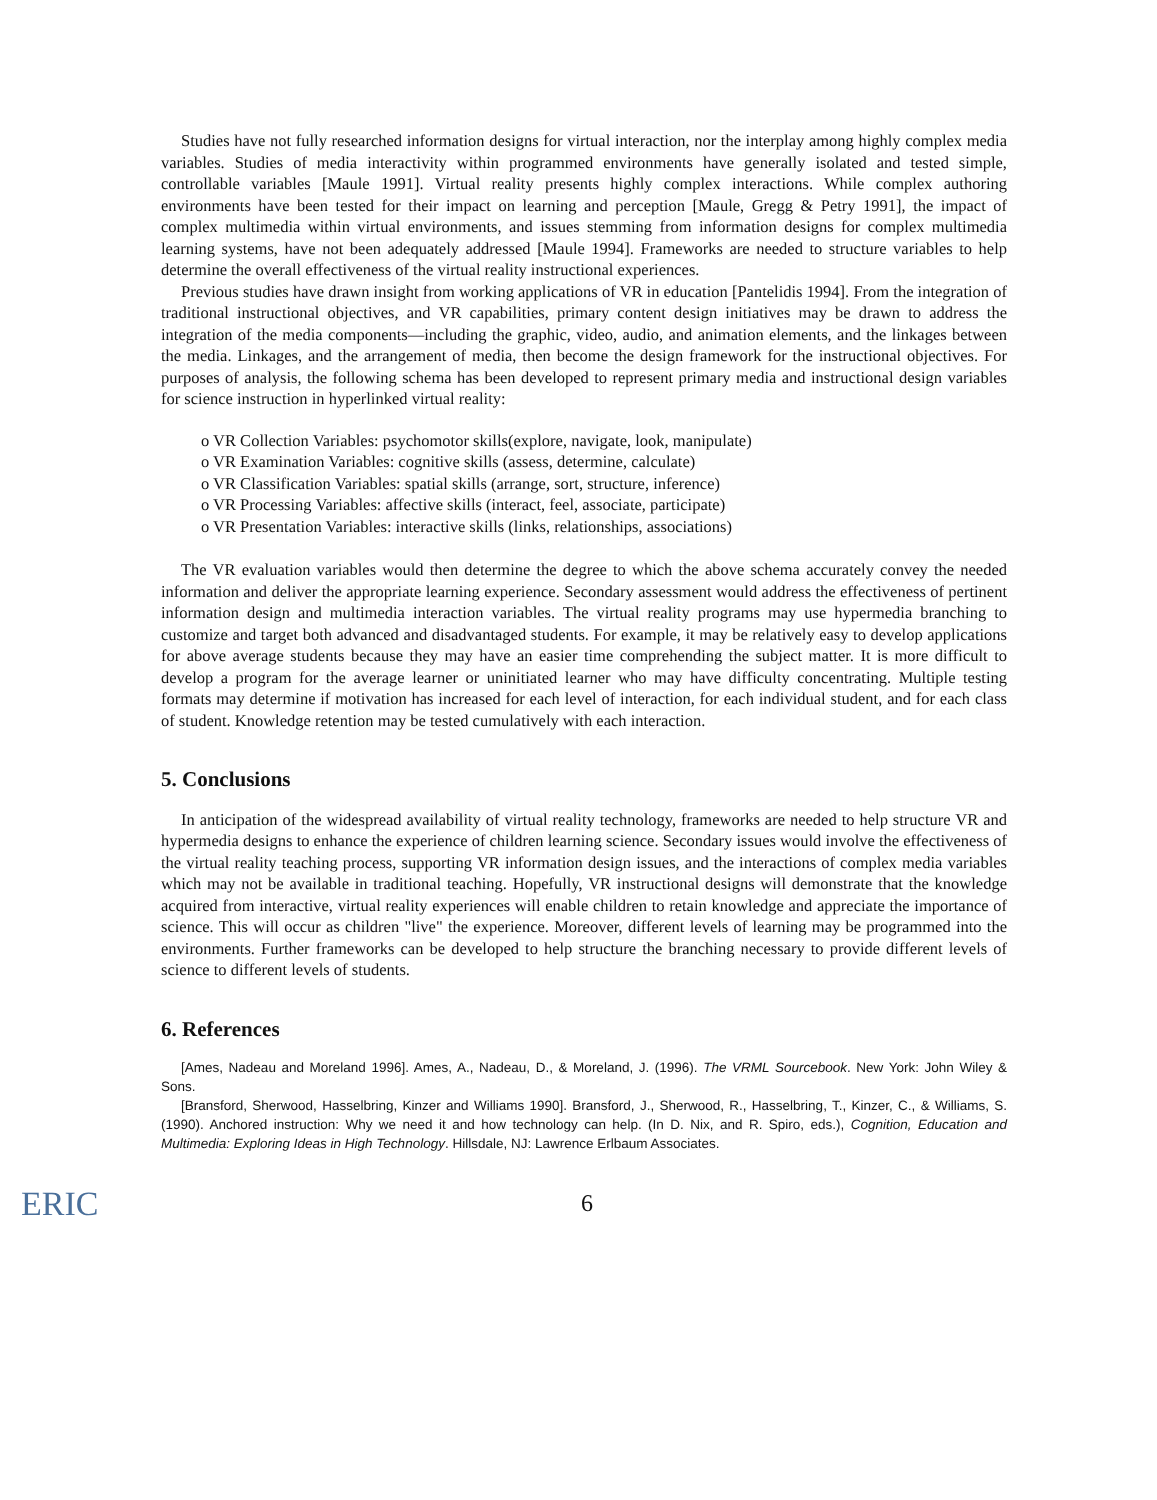Studies have not fully researched information designs for virtual interaction, nor the interplay among highly complex media variables. Studies of media interactivity within programmed environments have generally isolated and tested simple, controllable variables [Maule 1991]. Virtual reality presents highly complex interactions. While complex authoring environments have been tested for their impact on learning and perception [Maule, Gregg & Petry 1991], the impact of complex multimedia within virtual environments, and issues stemming from information designs for complex multimedia learning systems, have not been adequately addressed [Maule 1994]. Frameworks are needed to structure variables to help determine the overall effectiveness of the virtual reality instructional experiences.
Previous studies have drawn insight from working applications of VR in education [Pantelidis 1994]. From the integration of traditional instructional objectives, and VR capabilities, primary content design initiatives may be drawn to address the integration of the media components—including the graphic, video, audio, and animation elements, and the linkages between the media. Linkages, and the arrangement of media, then become the design framework for the instructional objectives. For purposes of analysis, the following schema has been developed to represent primary media and instructional design variables for science instruction in hyperlinked virtual reality:
o VR Collection Variables: psychomotor skills(explore, navigate, look, manipulate)
o VR Examination Variables: cognitive skills (assess, determine, calculate)
o VR Classification Variables: spatial skills (arrange, sort, structure, inference)
o VR Processing Variables: affective skills (interact, feel, associate, participate)
o VR Presentation Variables: interactive skills (links, relationships, associations)
The VR evaluation variables would then determine the degree to which the above schema accurately convey the needed information and deliver the appropriate learning experience. Secondary assessment would address the effectiveness of pertinent information design and multimedia interaction variables. The virtual reality programs may use hypermedia branching to customize and target both advanced and disadvantaged students. For example, it may be relatively easy to develop applications for above average students because they may have an easier time comprehending the subject matter. It is more difficult to develop a program for the average learner or uninitiated learner who may have difficulty concentrating. Multiple testing formats may determine if motivation has increased for each level of interaction, for each individual student, and for each class of student. Knowledge retention may be tested cumulatively with each interaction.
5. Conclusions
In anticipation of the widespread availability of virtual reality technology, frameworks are needed to help structure VR and hypermedia designs to enhance the experience of children learning science. Secondary issues would involve the effectiveness of the virtual reality teaching process, supporting VR information design issues, and the interactions of complex media variables which may not be available in traditional teaching. Hopefully, VR instructional designs will demonstrate that the knowledge acquired from interactive, virtual reality experiences will enable children to retain knowledge and appreciate the importance of science. This will occur as children "live" the experience. Moreover, different levels of learning may be programmed into the environments. Further frameworks can be developed to help structure the branching necessary to provide different levels of science to different levels of students.
6. References
[Ames, Nadeau and Moreland 1996]. Ames, A., Nadeau, D., & Moreland, J. (1996). The VRML Sourcebook. New York: John Wiley & Sons.
[Bransford, Sherwood, Hasselbring, Kinzer and Williams 1990]. Bransford, J., Sherwood, R., Hasselbring, T., Kinzer, C., & Williams, S. (1990). Anchored instruction: Why we need it and how technology can help. (In D. Nix, and R. Spiro, eds.), Cognition, Education and Multimedia: Exploring Ideas in High Technology. Hillsdale, NJ: Lawrence Erlbaum Associates.
ERIC
6